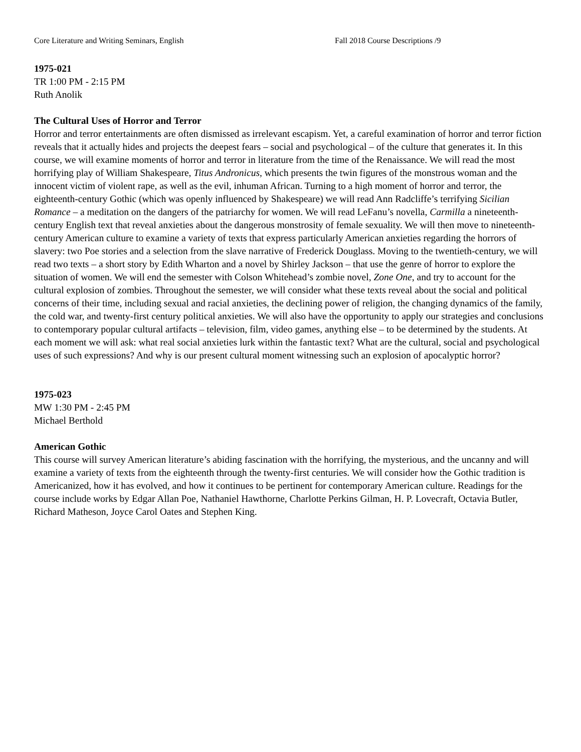Core Literature and Writing Seminars, English Fall 2018 Course Descriptions /9
1975-021
TR 1:00 PM - 2:15 PM
Ruth Anolik
The Cultural Uses of Horror and Terror
Horror and terror entertainments are often dismissed as irrelevant escapism. Yet, a careful examination of horror and terror fiction reveals that it actually hides and projects the deepest fears – social and psychological – of the culture that generates it. In this course, we will examine moments of horror and terror in literature from the time of the Renaissance. We will read the most horrifying play of William Shakespeare, Titus Andronicus, which presents the twin figures of the monstrous woman and the innocent victim of violent rape, as well as the evil, inhuman African. Turning to a high moment of horror and terror, the eighteenth-century Gothic (which was openly influenced by Shakespeare) we will read Ann Radcliffe’s terrifying Sicilian Romance – a meditation on the dangers of the patriarchy for women. We will read LeFanu’s novella, Carmilla a nineteenth-century English text that reveal anxieties about the dangerous monstrosity of female sexuality. We will then move to nineteenth-century American culture to examine a variety of texts that express particularly American anxieties regarding the horrors of slavery: two Poe stories and a selection from the slave narrative of Frederick Douglass. Moving to the twentieth-century, we will read two texts – a short story by Edith Wharton and a novel by Shirley Jackson – that use the genre of horror to explore the situation of women. We will end the semester with Colson Whitehead’s zombie novel, Zone One, and try to account for the cultural explosion of zombies. Throughout the semester, we will consider what these texts reveal about the social and political concerns of their time, including sexual and racial anxieties, the declining power of religion, the changing dynamics of the family, the cold war, and twenty-first century political anxieties. We will also have the opportunity to apply our strategies and conclusions to contemporary popular cultural artifacts – television, film, video games, anything else – to be determined by the students. At each moment we will ask: what real social anxieties lurk within the fantastic text? What are the cultural, social and psychological uses of such expressions? And why is our present cultural moment witnessing such an explosion of apocalyptic horror?
1975-023
MW 1:30 PM - 2:45 PM
Michael Berthold
American Gothic
This course will survey American literature’s abiding fascination with the horrifying, the mysterious, and the uncanny and will examine a variety of texts from the eighteenth through the twenty-first centuries. We will consider how the Gothic tradition is Americanized, how it has evolved, and how it continues to be pertinent for contemporary American culture. Readings for the course include works by Edgar Allan Poe, Nathaniel Hawthorne, Charlotte Perkins Gilman, H. P. Lovecraft, Octavia Butler, Richard Matheson, Joyce Carol Oates and Stephen King.